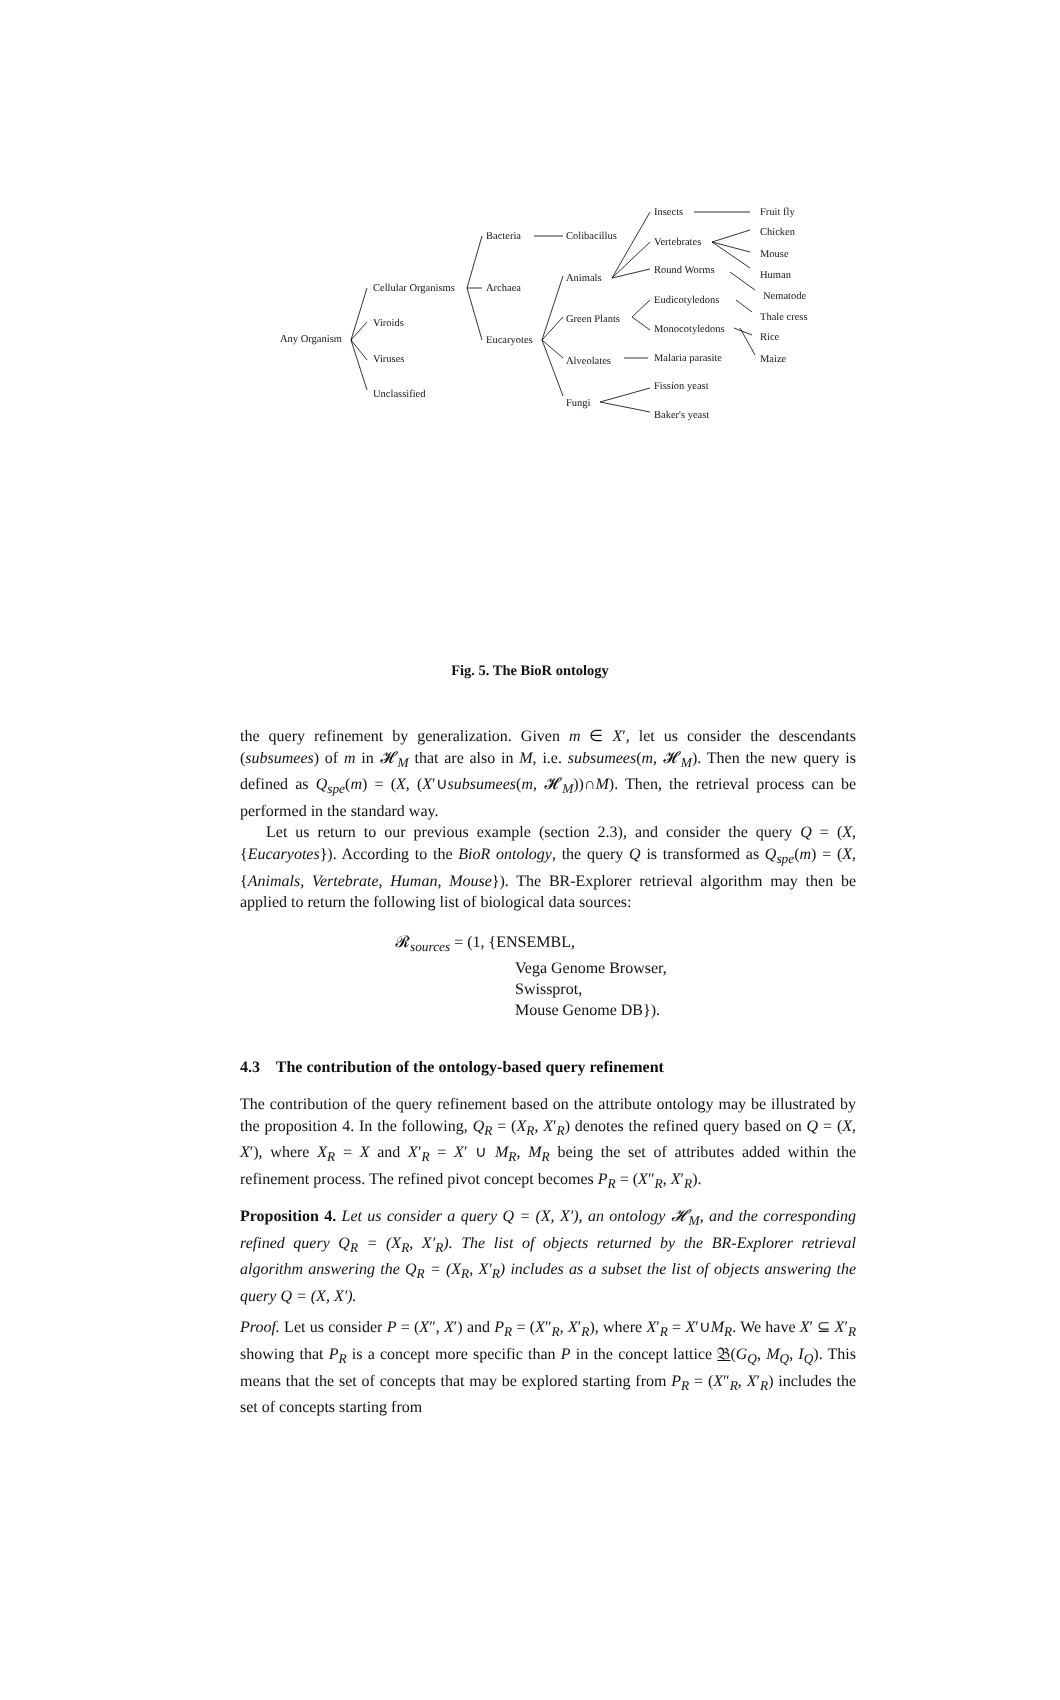Any Organism
Cellular Organisms
Viroids
Viruses
Unclassified
Bacteria
Archaea
Eucaryotes
Colibacillus
Animals
Green Plants
Alveolates
Fungi
Insects
Vertebrates
Round Worms
Eudicotyledons
Monocotyledons
Malaria parasite
Fission yeast
Baker's yeast
Fruit fly
Chicken
Mouse
Human
Nematode
Thale cress
Rice
Maize
Fig. 5. The BioR ontology
the query refinement by generalization. Given m ∈ X′, let us consider the descendants (subsumees) of m in 𝓗<sub>M</sub> that are also in M, i.e. subsumees(m, 𝓗<sub>M</sub>). Then the new query is defined as Q<sub>spe</sub>(m) = (X, (X′∪subsumees(m, 𝓗<sub>M</sub>))∩M). Then, the retrieval process can be performed in the standard way.
Let us return to our previous example (section 2.3), and consider the query Q = (X, {Eucaryotes}). According to the BioR ontology, the query Q is transformed as Q<sub>spe</sub>(m) = (X,{Animals, Vertebrate, Human, Mouse}). The BR-Explorer retrieval algorithm may then be applied to return the following list of biological data sources:
𝓡<sub>sources</sub> = (1, {ENSEMBL,
Vega Genome Browser,
Swissprot,
Mouse Genome DB}).
4.3 The contribution of the ontology-based query refinement
The contribution of the query refinement based on the attribute ontology may be illustrated by the proposition 4. In the following, Q<sub>R</sub> = (X<sub>R</sub>, X′<sub>R</sub>) denotes the refined query based on Q = (X, X′), where X<sub>R</sub> = X and X′<sub>R</sub> = X′ ∪ M<sub>R</sub>, M<sub>R</sub> being the set of attributes added within the refinement process. The refined pivot concept becomes P<sub>R</sub> = (X″<sub>R</sub>, X′<sub>R</sub>).
Proposition 4. Let us consider a query Q = (X, X′), an ontology 𝓗<sub>M</sub>, and the corresponding refined query Q<sub>R</sub> = (X<sub>R</sub>, X′<sub>R</sub>). The list of objects returned by the BR-Explorer retrieval algorithm answering the Q<sub>R</sub> = (X<sub>R</sub>, X′<sub>R</sub>) includes as a subset the list of objects answering the query Q = (X, X′).
Proof. Let us consider P = (X″, X′) and P<sub>R</sub> = (X″<sub>R</sub>, X′<sub>R</sub>), where X′<sub>R</sub> = X′∪M<sub>R</sub>. We have X′ ⊆ X′<sub>R</sub> showing that P<sub>R</sub> is a concept more specific than P in the concept lattice 𝔅(G<sub>Q</sub>, M<sub>Q</sub>, I<sub>Q</sub>). This means that the set of concepts that may be explored starting from P<sub>R</sub> = (X″<sub>R</sub>, X′<sub>R</sub>) includes the set of concepts starting from